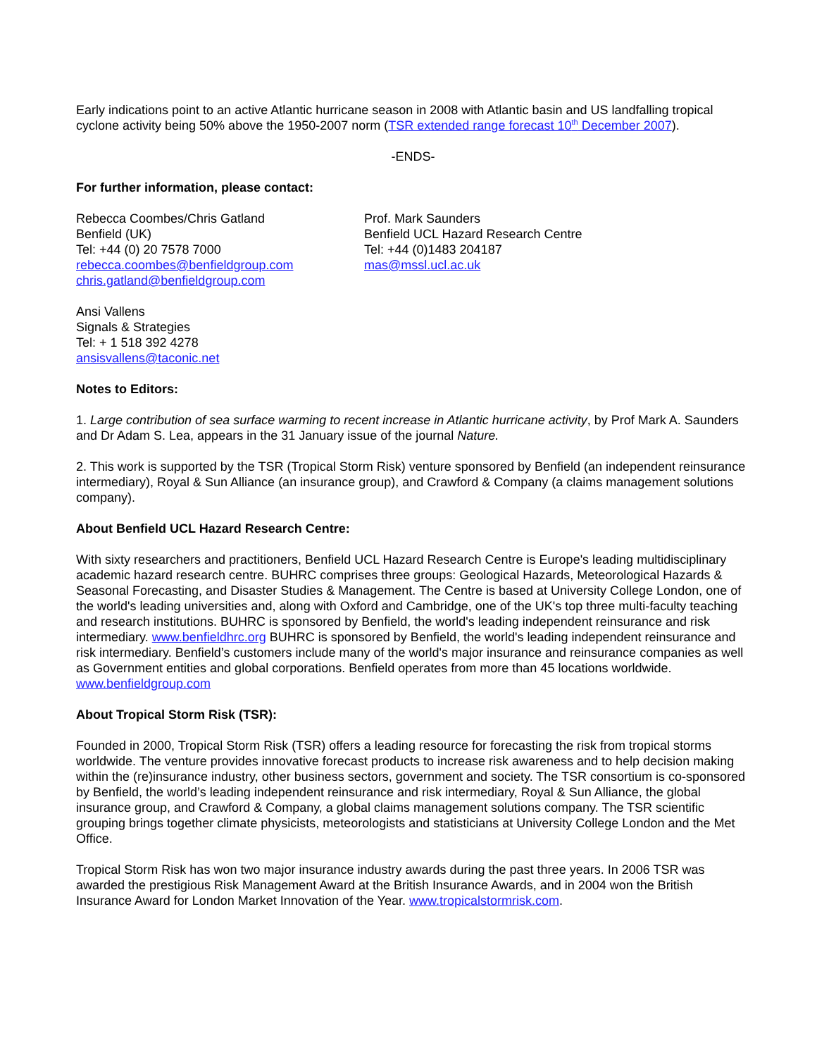Early indications point to an active Atlantic hurricane season in 2008 with Atlantic basin and US landfalling tropical cyclone activity being 50% above the 1950-2007 norm (TSR extended range forecast 10<sup>th</sup> December 2007).
-ENDS-
For further information, please contact:
Rebecca Coombes/Chris Gatland
Benfield (UK)
Tel: +44 (0) 20 7578 7000
rebecca.coombes@benfieldgroup.com
chris.gatland@benfieldgroup.com
Prof. Mark Saunders
Benfield UCL Hazard Research Centre
Tel: +44 (0)1483 204187
mas@mssl.ucl.ac.uk
Ansi Vallens
Signals & Strategies
Tel: + 1 518 392 4278
ansisvallens@taconic.net
Notes to Editors:
1. Large contribution of sea surface warming to recent increase in Atlantic hurricane activity, by Prof Mark A. Saunders and Dr Adam S. Lea, appears in the 31 January issue of the journal Nature.
2. This work is supported by the TSR (Tropical Storm Risk) venture sponsored by Benfield (an independent reinsurance intermediary), Royal & Sun Alliance (an insurance group), and Crawford & Company (a claims management solutions company).
About Benfield UCL Hazard Research Centre:
With sixty researchers and practitioners, Benfield UCL Hazard Research Centre is Europe's leading multidisciplinary academic hazard research centre. BUHRC comprises three groups: Geological Hazards, Meteorological Hazards & Seasonal Forecasting, and Disaster Studies & Management. The Centre is based at University College London, one of the world's leading universities and, along with Oxford and Cambridge, one of the UK's top three multi-faculty teaching and research institutions. BUHRC is sponsored by Benfield, the world's leading independent reinsurance and risk intermediary. www.benfieldhrc.org BUHRC is sponsored by Benfield, the world's leading independent reinsurance and risk intermediary. Benfield’s customers include many of the world's major insurance and reinsurance companies as well as Government entities and global corporations. Benfield operates from more than 45 locations worldwide. www.benfieldgroup.com
About Tropical Storm Risk (TSR):
Founded in 2000, Tropical Storm Risk (TSR) offers a leading resource for forecasting the risk from tropical storms worldwide. The venture provides innovative forecast products to increase risk awareness and to help decision making within the (re)insurance industry, other business sectors, government and society. The TSR consortium is co-sponsored by Benfield, the world’s leading independent reinsurance and risk intermediary, Royal & Sun Alliance, the global insurance group, and Crawford & Company, a global claims management solutions company. The TSR scientific grouping brings together climate physicists, meteorologists and statisticians at University College London and the Met Office.
Tropical Storm Risk has won two major insurance industry awards during the past three years. In 2006 TSR was awarded the prestigious Risk Management Award at the British Insurance Awards, and in 2004 won the British Insurance Award for London Market Innovation of the Year. www.tropicalstormrisk.com.